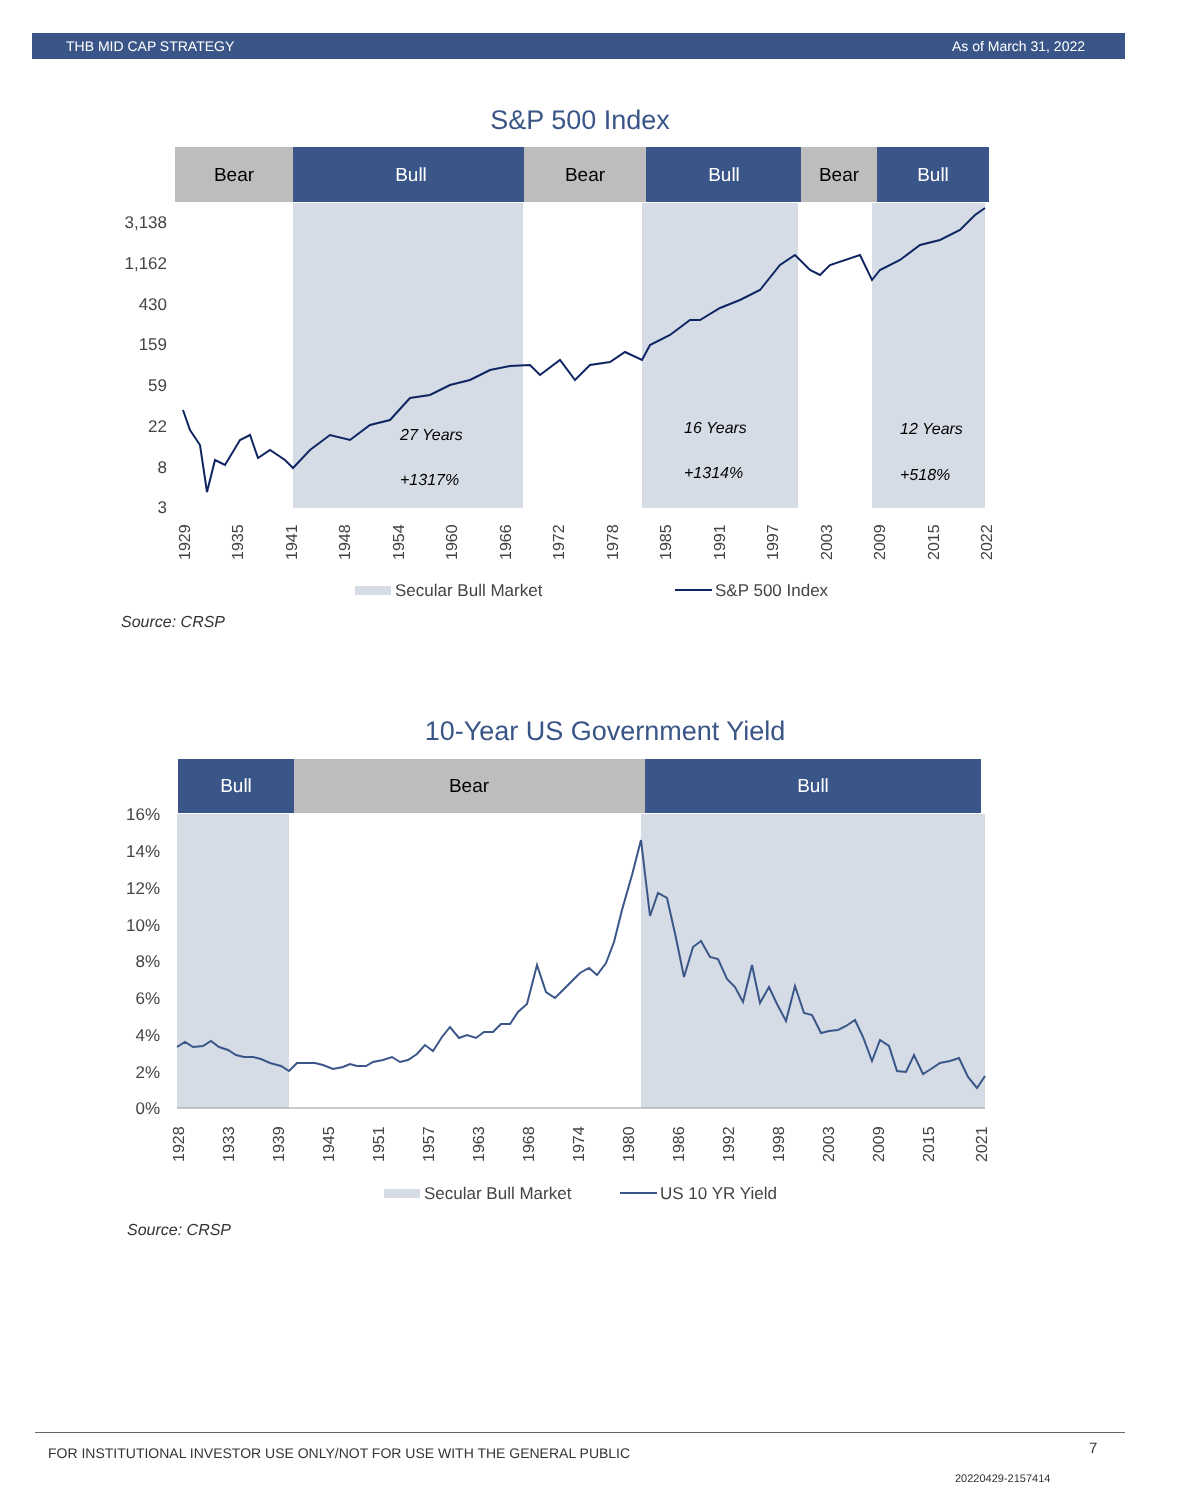THB MID CAP STRATEGY As of March 31, 2022
S&P 500 Index
Bear
Bull
Bear
Bull
Bear
Bull
3,138
1,162
430
159
59
22
8
3
27 Years
+1317%
16 Years
+1314%
12 Years
+518%
1929
1935
1941
1948
1954
1960
1966
1972
1978
1985
1991
1997
2003
2009
2015
2022
Secular Bull Market
S&P 500 Index
Source: CRSP
10-Year US Government Yield
Bull
Bear
Bull
16%
14%
12%
10%
8%
6%
4%
2%
0%
1928
1933
1939
1945
1951
1957
1963
1968
1974
1980
1986
1992
1998
2003
2009
2015
2021
Secular Bull Market
US 10 YR Yield
Source: CRSP
FOR INSTITUTIONAL INVESTOR USE ONLY/NOT FOR USE WITH THE GENERAL PUBLIC
7
20220429-2157414